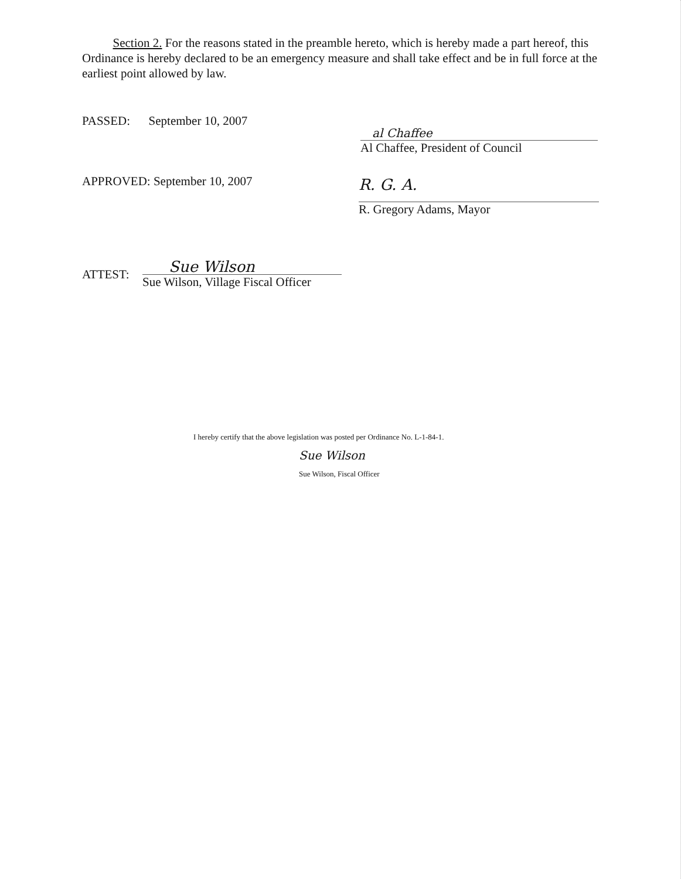Section 2. For the reasons stated in the preamble hereto, which is hereby made a part hereof, this Ordinance is hereby declared to be an emergency measure and shall take effect and be in full force at the earliest point allowed by law.
PASSED: September 10, 2007
al Chaffee
Al Chaffee, President of Council
APPROVED: September 10, 2007
R. G. A.
R. Gregory Adams, Mayor
ATTEST:
Sue Wilson
Sue Wilson, Village Fiscal Officer
I hereby certify that the above legislation was posted per Ordinance No. L-1-84-1.
Sue Wilson
Sue Wilson, Fiscal Officer